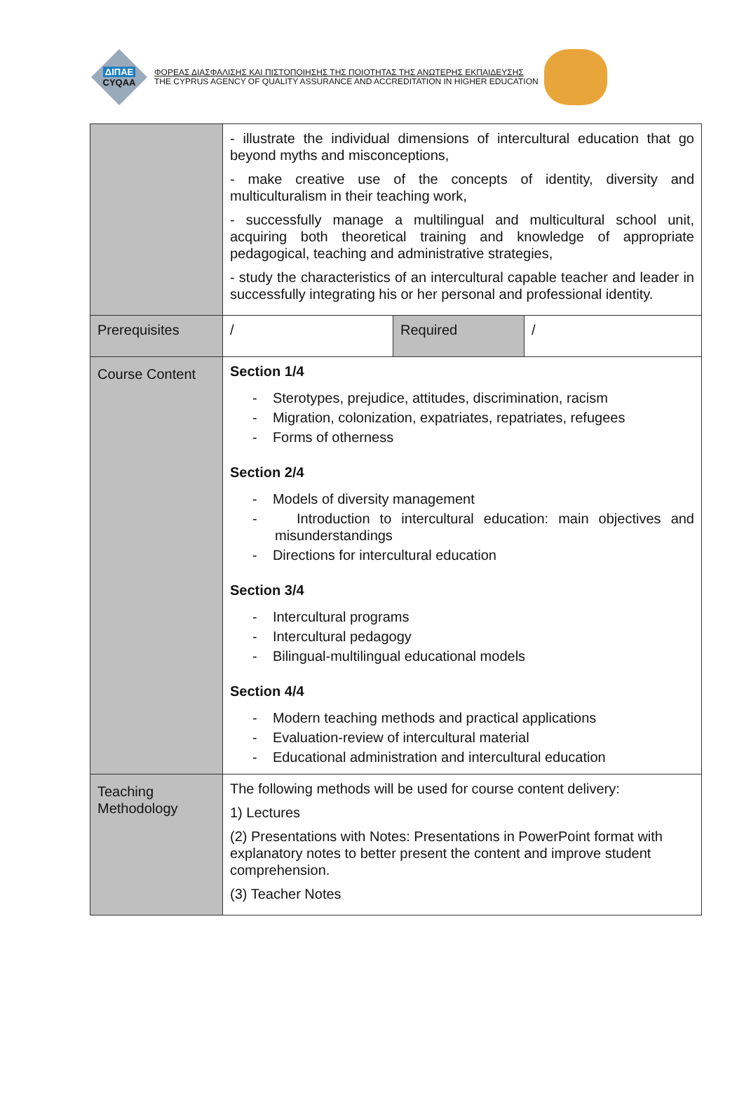ΔΙΠΑΕ
CYQAA
ΦΟΡΕΑΣ ΔΙΑΣΦΑΛΙΣΗΣ ΚΑΙ ΠΙΣΤΟΠΟΙΗΣΗΣ ΤΗΣ ΠΟΙΟΤΗΤΑΣ ΤΗΣ ΑΝΩΤΕΡΗΣ ΕΚΠΑΙΔΕΥΣΗΣ
THE CYPRUS AGENCY OF QUALITY ASSURANCE AND ACCREDITATION IN HIGHER EDUCATION
| | - illustrate the individual dimensions of intercultural education that go beyond myths and misconceptions, - make creative use of the concepts of identity, diversity and multiculturalism in their teaching work, - successfully manage a multilingual and multicultural school unit, acquiring both theoretical training and knowledge of appropriate pedagogical, teaching and administrative strategies, - study the characteristics of an intercultural capable teacher and leader in successfully integrating his or her personal and professional identity. | | |
| Prerequisites | / | Required | / |
| Course Content | Section 1/4 - Sterotypes, prejudice, attitudes, discrimination, racism - Migration, colonization, expatriates, repatriates, refugees - Forms of otherness Section 2/4 - Models of diversity management - Introduction to intercultural education: main objectives and misunderstandings - Directions for intercultural education Section 3/4 - Intercultural programs - Intercultural pedagogy - Bilingual-multilingual educational models Section 4/4 - Modern teaching methods and practical applications - Evaluation-review of intercultural material - Educational administration and intercultural education | | |
| Teaching Methodology | The following methods will be used for course content delivery: 1) Lectures (2) Presentations with Notes: Presentations in PowerPoint format with explanatory notes to better present the content and improve student comprehension. (3) Teacher Notes | | |